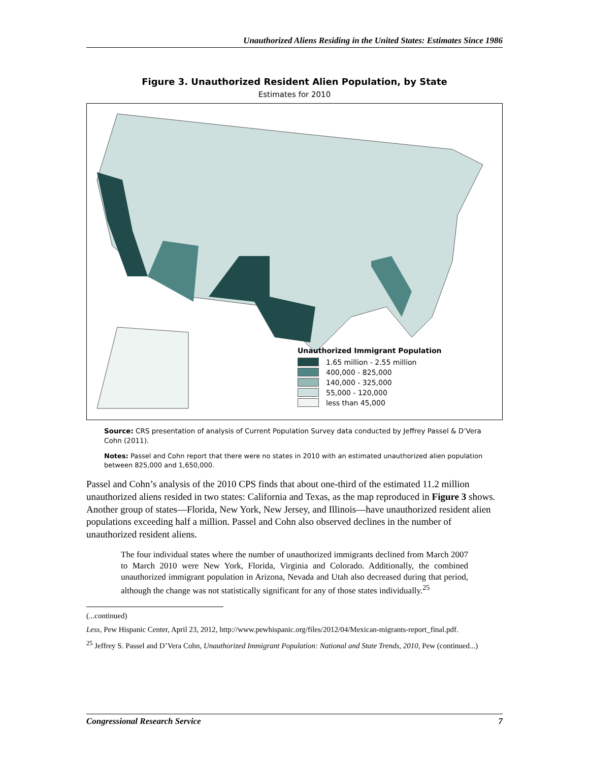Unauthorized Aliens Residing in the United States: Estimates Since 1986
Figure 3. Unauthorized Resident Alien Population, by State
Estimates for 2010
Unauthorized Immigrant Population
1.65 million - 2.55 million
400,000 - 825,000
140,000 - 325,000
55,000 - 120,000
less than 45,000
Source: CRS presentation of analysis of Current Population Survey data conducted by Jeffrey Passel & D’Vera Cohn (2011).
Notes: Passel and Cohn report that there were no states in 2010 with an estimated unauthorized alien population between 825,000 and 1,650,000.
Passel and Cohn’s analysis of the 2010 CPS finds that about one-third of the estimated 11.2 million unauthorized aliens resided in two states: California and Texas, as the map reproduced in Figure 3 shows. Another group of states—Florida, New York, New Jersey, and Illinois—have unauthorized resident alien populations exceeding half a million. Passel and Cohn also observed declines in the number of unauthorized resident aliens.
The four individual states where the number of unauthorized immigrants declined from March 2007 to March 2010 were New York, Florida, Virginia and Colorado. Additionally, the combined unauthorized immigrant population in Arizona, Nevada and Utah also decreased during that period, although the change was not statistically significant for any of those states individually.<sup>25</sup>
(...continued)
Less, Pew Hispanic Center, April 23, 2012, http://www.pewhispanic.org/files/2012/04/Mexican-migrants-report_final.pdf.
<sup>25</sup> Jeffrey S. Passel and D’Vera Cohn, Unauthorized Immigrant Population: National and State Trends, 2010, Pew (continued...)
Congressional Research Service 7